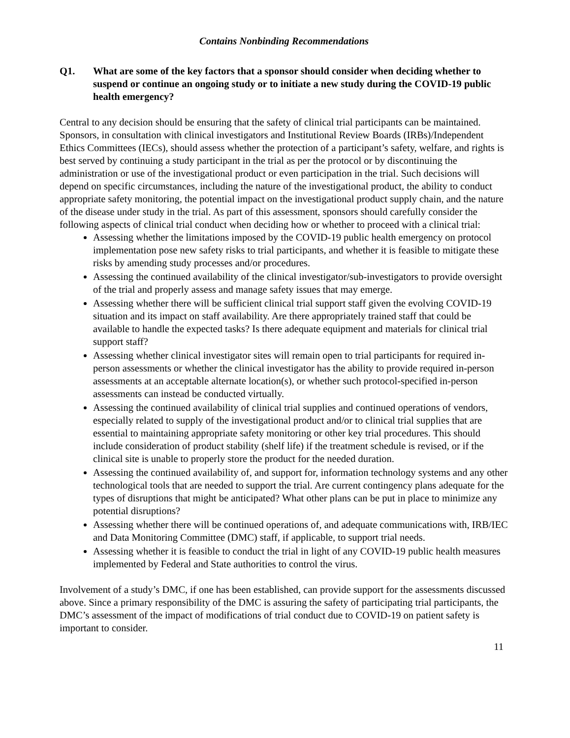Contains Nonbinding Recommendations
Q1. What are some of the key factors that a sponsor should consider when deciding whether to suspend or continue an ongoing study or to initiate a new study during the COVID-19 public health emergency?
Central to any decision should be ensuring that the safety of clinical trial participants can be maintained. Sponsors, in consultation with clinical investigators and Institutional Review Boards (IRBs)/Independent Ethics Committees (IECs), should assess whether the protection of a participant’s safety, welfare, and rights is best served by continuing a study participant in the trial as per the protocol or by discontinuing the administration or use of the investigational product or even participation in the trial. Such decisions will depend on specific circumstances, including the nature of the investigational product, the ability to conduct appropriate safety monitoring, the potential impact on the investigational product supply chain, and the nature of the disease under study in the trial. As part of this assessment, sponsors should carefully consider the following aspects of clinical trial conduct when deciding how or whether to proceed with a clinical trial:
Assessing whether the limitations imposed by the COVID-19 public health emergency on protocol implementation pose new safety risks to trial participants, and whether it is feasible to mitigate these risks by amending study processes and/or procedures.
Assessing the continued availability of the clinical investigator/sub-investigators to provide oversight of the trial and properly assess and manage safety issues that may emerge.
Assessing whether there will be sufficient clinical trial support staff given the evolving COVID-19 situation and its impact on staff availability. Are there appropriately trained staff that could be available to handle the expected tasks? Is there adequate equipment and materials for clinical trial support staff?
Assessing whether clinical investigator sites will remain open to trial participants for required in-person assessments or whether the clinical investigator has the ability to provide required in-person assessments at an acceptable alternate location(s), or whether such protocol-specified in-person assessments can instead be conducted virtually.
Assessing the continued availability of clinical trial supplies and continued operations of vendors, especially related to supply of the investigational product and/or to clinical trial supplies that are essential to maintaining appropriate safety monitoring or other key trial procedures. This should include consideration of product stability (shelf life) if the treatment schedule is revised, or if the clinical site is unable to properly store the product for the needed duration.
Assessing the continued availability of, and support for, information technology systems and any other technological tools that are needed to support the trial. Are current contingency plans adequate for the types of disruptions that might be anticipated? What other plans can be put in place to minimize any potential disruptions?
Assessing whether there will be continued operations of, and adequate communications with, IRB/IEC and Data Monitoring Committee (DMC) staff, if applicable, to support trial needs.
Assessing whether it is feasible to conduct the trial in light of any COVID-19 public health measures implemented by Federal and State authorities to control the virus.
Involvement of a study’s DMC, if one has been established, can provide support for the assessments discussed above. Since a primary responsibility of the DMC is assuring the safety of participating trial participants, the DMC’s assessment of the impact of modifications of trial conduct due to COVID-19 on patient safety is important to consider.
11